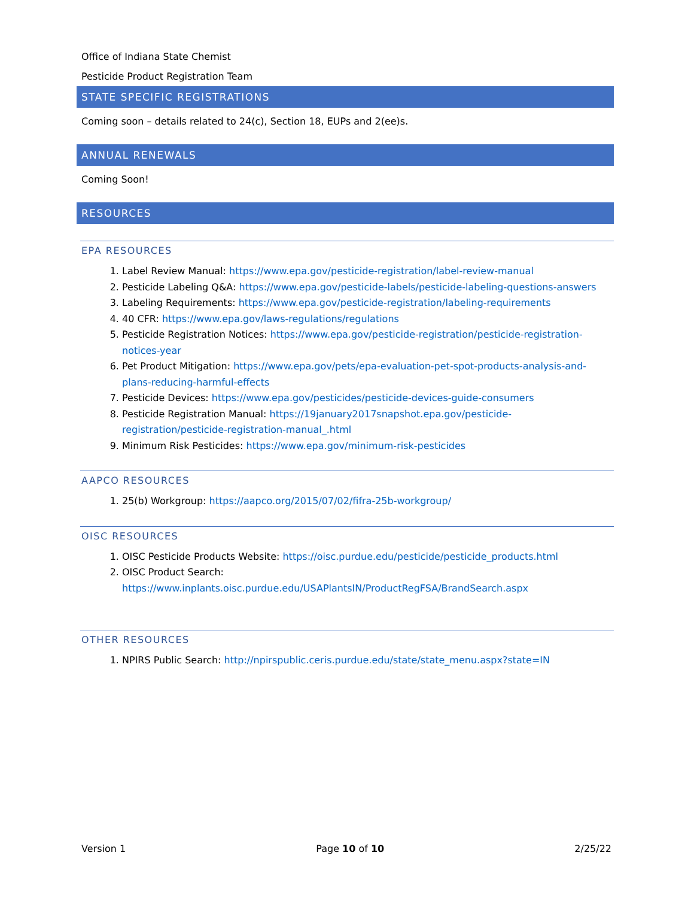Office of Indiana State Chemist
Pesticide Product Registration Team
STATE SPECIFIC REGISTRATIONS
Coming soon – details related to 24(c), Section 18, EUPs and 2(ee)s.
ANNUAL RENEWALS
Coming Soon!
RESOURCES
EPA RESOURCES
1. Label Review Manual: https://www.epa.gov/pesticide-registration/label-review-manual
2. Pesticide Labeling Q&A: https://www.epa.gov/pesticide-labels/pesticide-labeling-questions-answers
3. Labeling Requirements: https://www.epa.gov/pesticide-registration/labeling-requirements
4. 40 CFR: https://www.epa.gov/laws-regulations/regulations
5. Pesticide Registration Notices: https://www.epa.gov/pesticide-registration/pesticide-registration-notices-year
6. Pet Product Mitigation: https://www.epa.gov/pets/epa-evaluation-pet-spot-products-analysis-and-plans-reducing-harmful-effects
7. Pesticide Devices: https://www.epa.gov/pesticides/pesticide-devices-guide-consumers
8. Pesticide Registration Manual: https://19january2017snapshot.epa.gov/pesticide-registration/pesticide-registration-manual_.html
9. Minimum Risk Pesticides: https://www.epa.gov/minimum-risk-pesticides
AAPCO RESOURCES
1. 25(b) Workgroup: https://aapco.org/2015/07/02/fifra-25b-workgroup/
OISC RESOURCES
1. OISC Pesticide Products Website: https://oisc.purdue.edu/pesticide/pesticide_products.html
2. OISC Product Search:
https://www.inplants.oisc.purdue.edu/USAPlantsIN/ProductRegFSA/BrandSearch.aspx
OTHER RESOURCES
1. NPIRS Public Search: http://npirspublic.ceris.purdue.edu/state/state_menu.aspx?state=IN
Version 1 Page 10 of 10 2/25/22